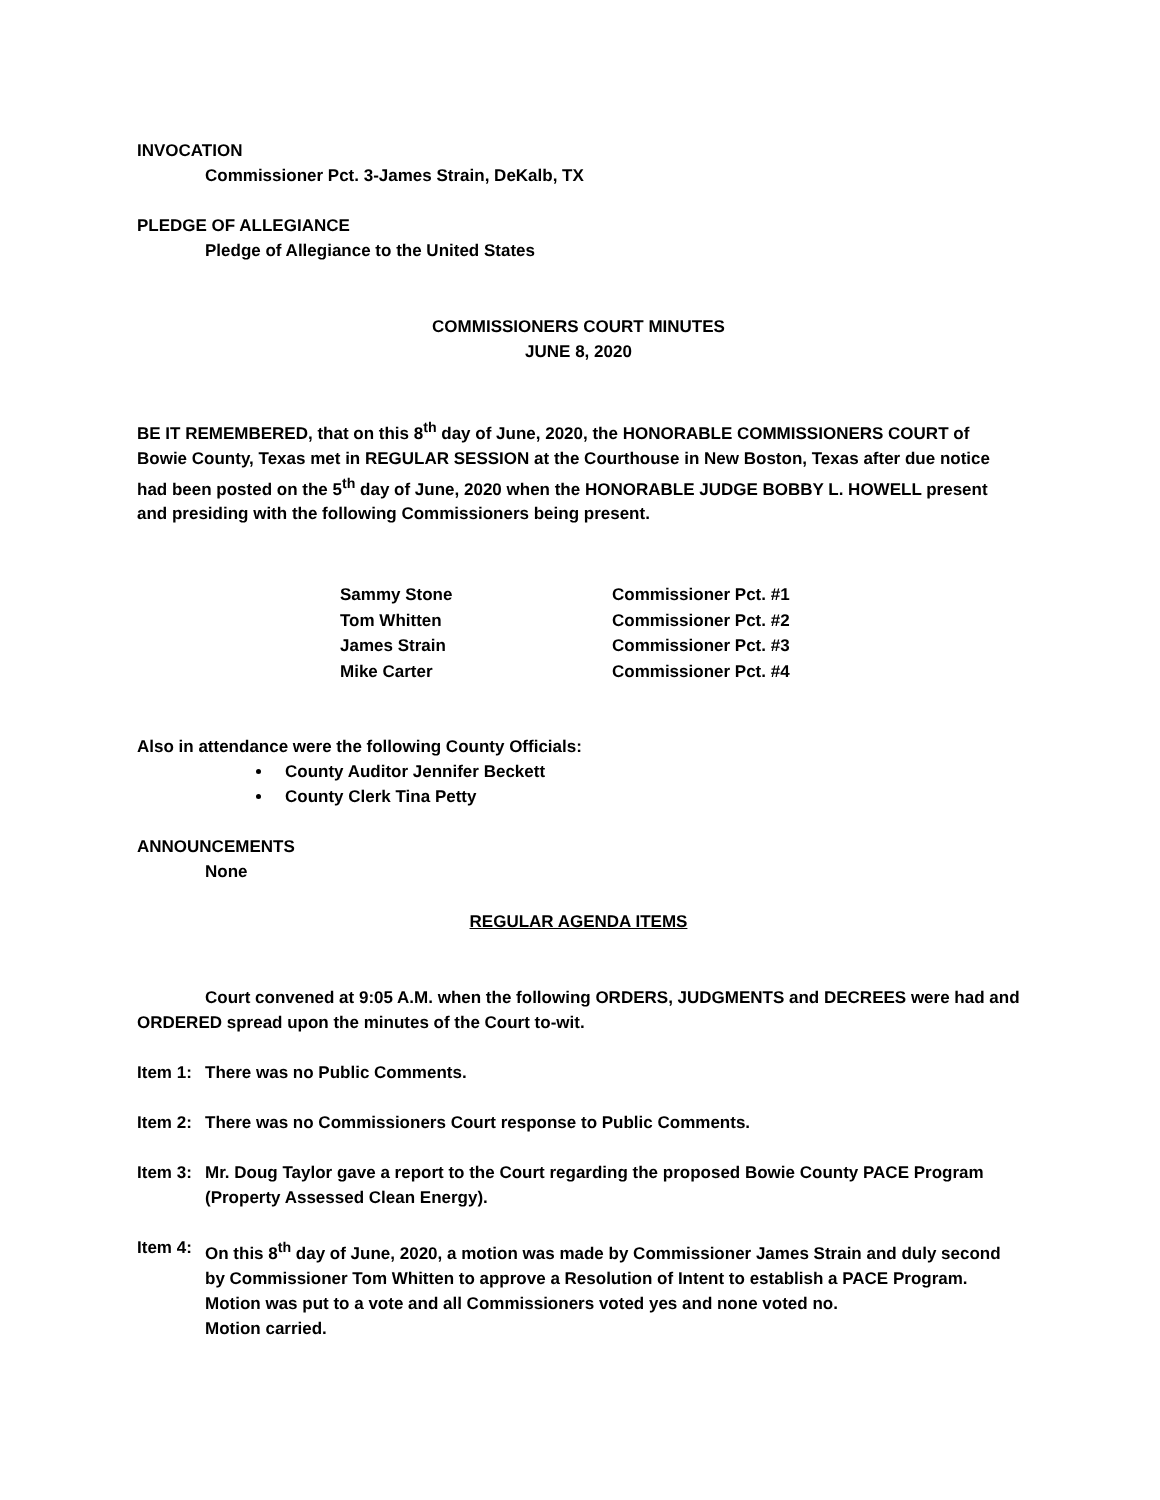INVOCATION
Commissioner Pct. 3-James Strain, DeKalb, TX
PLEDGE OF ALLEGIANCE
Pledge of Allegiance to the United States
COMMISSIONERS COURT MINUTES
JUNE 8, 2020
BE IT REMEMBERED, that on this 8<sup>th</sup> day of June, 2020, the HONORABLE COMMISSIONERS COURT of Bowie County, Texas met in REGULAR SESSION at the Courthouse in New Boston, Texas after due notice had been posted on the 5<sup>th</sup> day of June, 2020 when the HONORABLE JUDGE BOBBY L. HOWELL present and presiding with the following Commissioners being present.
| Sammy Stone | Commissioner Pct. #1 |
| Tom Whitten | Commissioner Pct. #2 |
| James Strain | Commissioner Pct. #3 |
| Mike Carter | Commissioner Pct. #4 |
Also in attendance were the following County Officials:
County Auditor Jennifer Beckett
County Clerk Tina Petty
ANNOUNCEMENTS
None
REGULAR AGENDA ITEMS
Court convened at 9:05 A.M. when the following ORDERS, JUDGMENTS and DECREES were had and ORDERED spread upon the minutes of the Court to-wit.
Item 1: There was no Public Comments.
Item 2: There was no Commissioners Court response to Public Comments.
Item 3: Mr. Doug Taylor gave a report to the Court regarding the proposed Bowie County PACE Program (Property Assessed Clean Energy).
Item 4: On this 8<sup>th</sup> day of June, 2020, a motion was made by Commissioner James Strain and duly second by Commissioner Tom Whitten to approve a Resolution of Intent to establish a PACE Program.
Motion was put to a vote and all Commissioners voted yes and none voted no.
Motion carried.